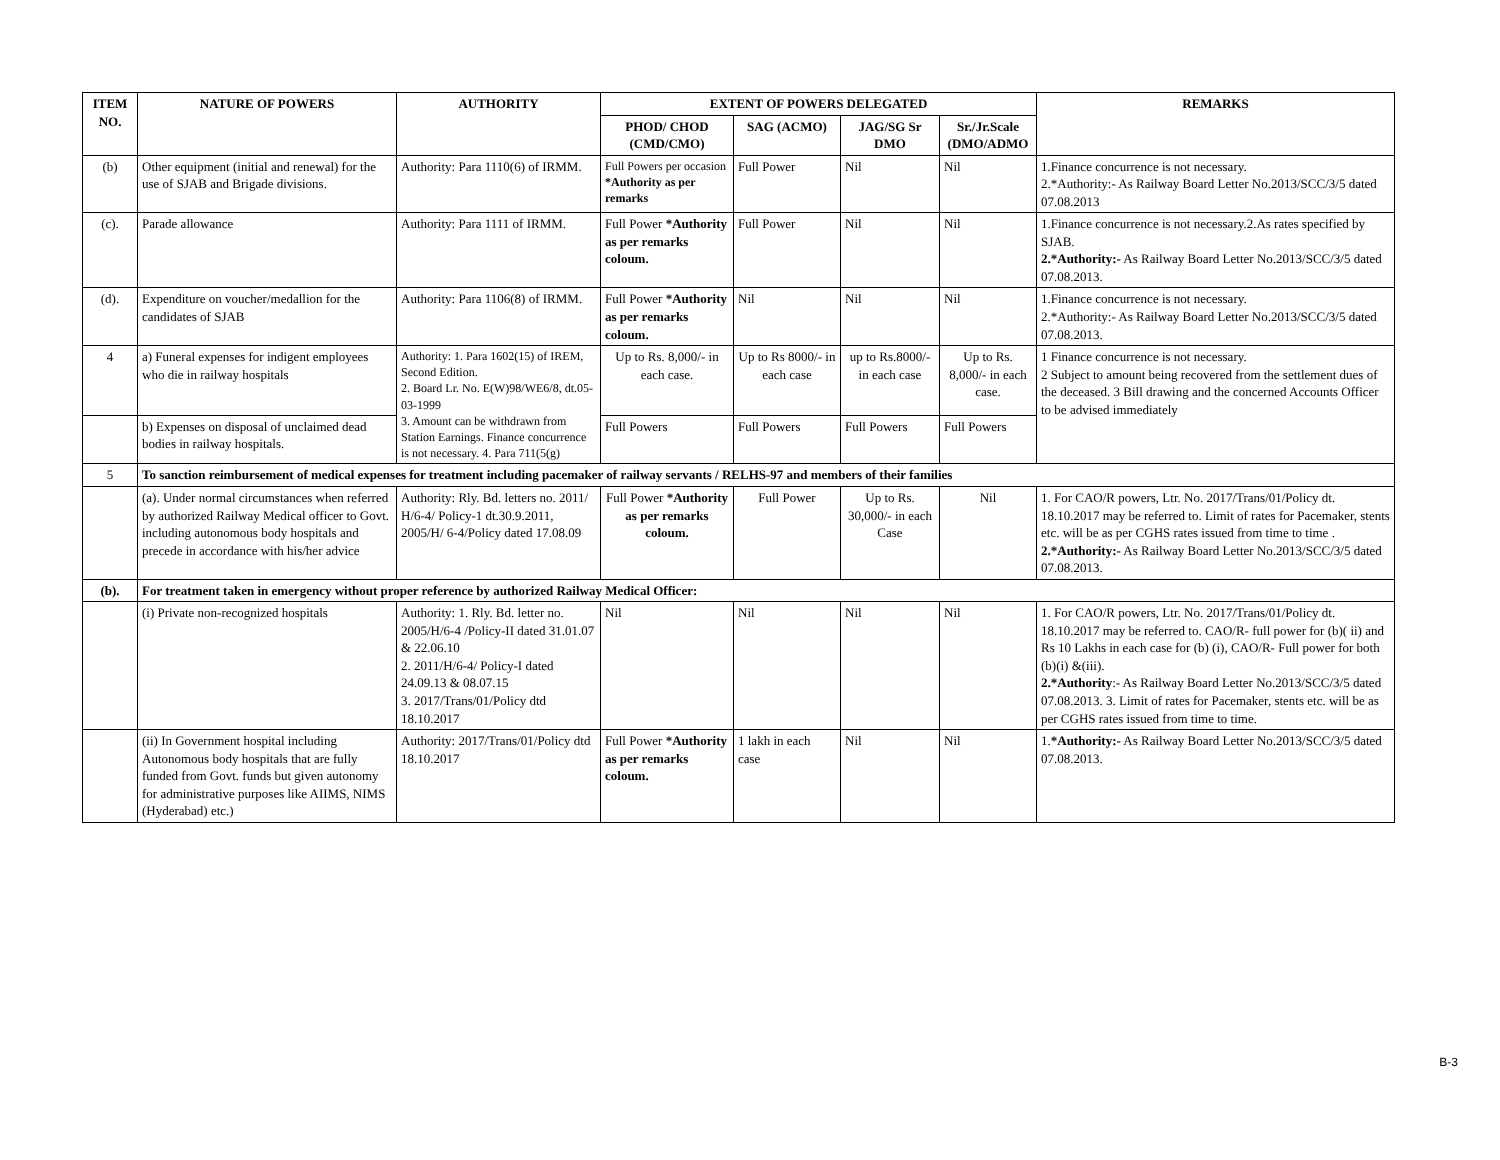| ITEM NO. | NATURE OF POWERS | AUTHORITY | EXTENT OF POWERS DELEGATED | | | | REMARKS |
| --- | --- | --- | --- | --- | --- | --- | --- |
| | | | PHOD/ CHOD (CMD/CMO) | SAG (ACMO) | JAG/SG Sr DMO | Sr./Jr.Scale (DMO/ADMO | |
| (b) | Other equipment (initial and renewal) for the use of SJAB and Brigade divisions. | Authority: Para 1110(6) of IRMM. | Full Powers per occasion *Authority as per remarks | Full Power | Nil | Nil | 1.Finance concurrence is not necessary. 2.*Authority:- As Railway Board Letter No.2013/SCC/3/5 dated 07.08.2013 |
| (c). | Parade allowance | Authority: Para 1111 of IRMM. | Full Power *Authority as per remarks coloum. | Full Power | Nil | Nil | 1.Finance concurrence is not necessary.2.As rates specified by SJAB. 2.*Authority:- As Railway Board Letter No.2013/SCC/3/5 dated 07.08.2013. |
| (d). | Expenditure on voucher/medallion for the candidates of SJAB | Authority: Para 1106(8) of IRMM. | Full Power *Authority as per remarks coloum. | Nil | Nil | Nil | 1.Finance concurrence is not necessary. 2.*Authority:- As Railway Board Letter No.2013/SCC/3/5 dated 07.08.2013. |
| 4 | a) Funeral expenses for indigent employees who die in railway hospitals | Authority: 1. Para 1602(15) of IREM, Second Edition. 2. Board Lr. No. E(W)98/WE6/8, dt.05-03-1999 3. Amount can be withdrawn from Station Earnings. Finance concurrence is not necessary. 4. Para 711(5(g) | Up to Rs. 8,000/- in each case. | Up to Rs 8000/- in each case | up to Rs.8000/- in each case | Up to Rs. 8,000/- in each case. | 1 Finance concurrence is not necessary. 2 Subject to amount being recovered from the settlement dues of the deceased. 3 Bill drawing and the concerned Accounts Officer to be advised immediately |
| | b) Expenses on disposal of unclaimed dead bodies in railway hospitals. | | Full Powers | Full Powers | Full Powers | Full Powers | |
| 5 | To sanction reimbursement of medical expenses for treatment including pacemaker of railway servants / RELHS-97 and members of their families | | | | | | |
| | (a). Under normal circumstances when referred by authorized Railway Medical officer to Govt. including autonomous body hospitals and precede in accordance with his/her advice | Authority: Rly. Bd. letters no. 2011/ H/6-4/ Policy-1 dt.30.9.2011, 2005/H/ 6-4/Policy dated 17.08.09 | Full Power *Authority as per remarks coloum. | Full Power | Up to Rs. 30,000/- in each Case | Nil | 1. For CAO/R powers, Ltr. No. 2017/Trans/01/Policy dt. 18.10.2017 may be referred to. Limit of rates for Pacemaker, stents etc. will be as per CGHS rates issued from time to time . 2.*Authority:- As Railway Board Letter No.2013/SCC/3/5 dated 07.08.2013. |
| (b). | For treatment taken in emergency without proper reference by authorized Railway Medical Officer: | | | | | | |
| | (i) Private non-recognized hospitals | Authority: 1. Rly. Bd. letter no. 2005/H/6-4 /Policy-II dated 31.01.07 & 22.06.10 2. 2011/H/6-4/ Policy-I dated 24.09.13 & 08.07.15 3. 2017/Trans/01/Policy dtd 18.10.2017 | Nil | Nil | Nil | Nil | 1. For CAO/R powers, Ltr. No. 2017/Trans/01/Policy dt. 18.10.2017 may be referred to. CAO/R- full power for (b)( ii) and Rs 10 Lakhs in each case for (b) (i), CAO/R- Full power for both (b)(i) &(iii). 2.*Authority :- As Railway Board Letter No.2013/SCC/3/5 dated 07.08.2013. 3. Limit of rates for Pacemaker, stents etc. will be as per CGHS rates issued from time to time. |
| | (ii) In Government hospital including Autonomous body hospitals that are fully funded from Govt. funds but given autonomy for administrative purposes like AIIMS, NIMS (Hyderabad) etc.) | Authority: 2017/Trans/01/Policy dtd 18.10.2017 | Full Power *Authority as per remarks coloum. | 1 lakh in each case | Nil | Nil | 1. *Authority:- As Railway Board Letter No.2013/SCC/3/5 dated 07.08.2013. |
B-3